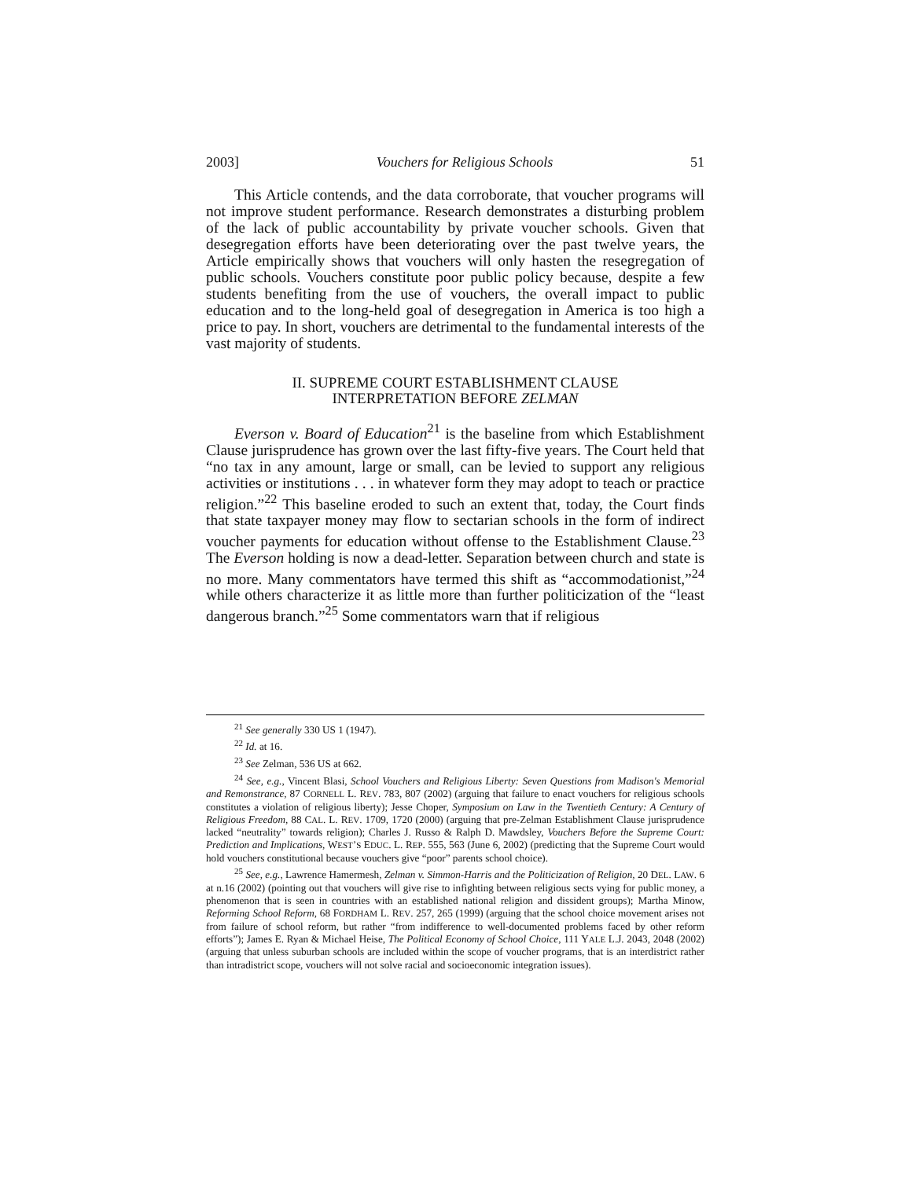2003] Vouchers for Religious Schools 51
This Article contends, and the data corroborate, that voucher programs will not improve student performance. Research demonstrates a disturbing problem of the lack of public accountability by private voucher schools. Given that desegregation efforts have been deteriorating over the past twelve years, the Article empirically shows that vouchers will only hasten the resegregation of public schools. Vouchers constitute poor public policy because, despite a few students benefiting from the use of vouchers, the overall impact to public education and to the long-held goal of desegregation in America is too high a price to pay. In short, vouchers are detrimental to the fundamental interests of the vast majority of students.
II. SUPREME COURT ESTABLISHMENT CLAUSE
INTERPRETATION BEFORE ZELMAN
Everson v. Board of Education<sup>21</sup> is the baseline from which Establishment Clause jurisprudence has grown over the last fifty-five years. The Court held that “no tax in any amount, large or small, can be levied to support any religious activities or institutions . . . in whatever form they may adopt to teach or practice religion.”<sup>22</sup> This baseline eroded to such an extent that, today, the Court finds that state taxpayer money may flow to sectarian schools in the form of indirect voucher payments for education without offense to the Establishment Clause.<sup>23</sup> The Everson holding is now a dead-letter. Separation between church and state is no more. Many commentators have termed this shift as “accommodationist,”<sup>24</sup> while others characterize it as little more than further politicization of the “least dangerous branch.”<sup>25</sup> Some commentators warn that if religious
<sup>21</sup> See generally 330 US 1 (1947).
<sup>22</sup> Id. at 16.
<sup>23</sup> See Zelman, 536 US at 662.
<sup>24</sup> See, e.g., Vincent Blasi, School Vouchers and Religious Liberty: Seven Questions from Madison's Memorial and Remonstrance, 87 CORNELL L. REV. 783, 807 (2002) (arguing that failure to enact vouchers for religious schools constitutes a violation of religious liberty); Jesse Choper, Symposium on Law in the Twentieth Century: A Century of Religious Freedom, 88 CAL. L. REV. 1709, 1720 (2000) (arguing that pre-Zelman Establishment Clause jurisprudence lacked “neutrality” towards religion); Charles J. Russo & Ralph D. Mawdsley, Vouchers Before the Supreme Court: Prediction and Implications, WEST’S EDUC. L. REP. 555, 563 (June 6, 2002) (predicting that the Supreme Court would hold vouchers constitutional because vouchers give “poor” parents school choice).
<sup>25</sup> See, e.g., Lawrence Hamermesh, Zelman v. Simmon-Harris and the Politicization of Religion, 20 DEL. LAW. 6 at n.16 (2002) (pointing out that vouchers will give rise to infighting between religious sects vying for public money, a phenomenon that is seen in countries with an established national religion and dissident groups); Martha Minow, Reforming School Reform, 68 FORDHAM L. REV. 257, 265 (1999) (arguing that the school choice movement arises not from failure of school reform, but rather “from indifference to well-documented problems faced by other reform efforts”); James E. Ryan & Michael Heise, The Political Economy of School Choice, 111 YALE L.J. 2043, 2048 (2002) (arguing that unless suburban schools are included within the scope of voucher programs, that is an interdistrict rather than intradistrict scope, vouchers will not solve racial and socioeconomic integration issues).